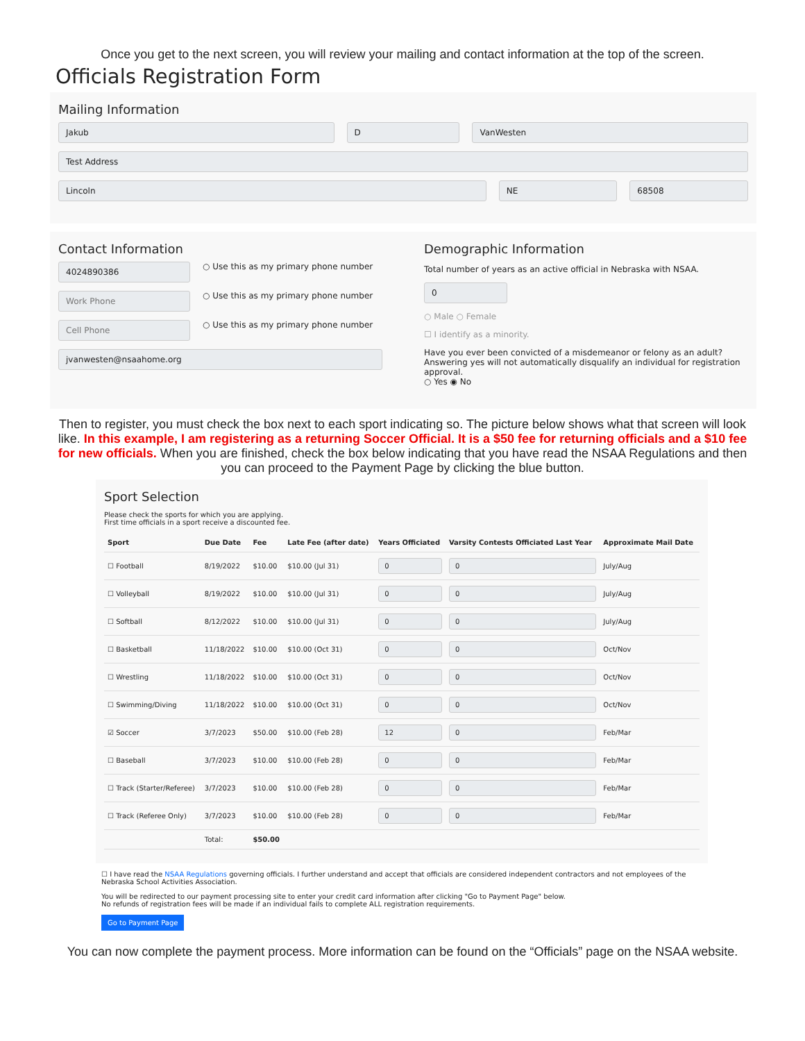Once you get to the next screen, you will review your mailing and contact information at the top of the screen.
Officials Registration Form
Mailing Information
Jakub D VanWesten
Test Address
Lincoln NE 68508
Contact Information
4024890386
○ Use this as my primary phone number
Work Phone
○ Use this as my primary phone number
Cell Phone
○ Use this as my primary phone number
jvanwesten@nsaahome.org
Demographic Information
Total number of years as an active official in Nebraska with NSAA.
0
○ Male ○ Female
☐ I identify as a minority.
Have you ever been convicted of a misdemeanor or felony as an adult? Answering yes will not automatically disqualify an individual for registration approval.
○ Yes ◉ No
Then to register, you must check the box next to each sport indicating so. The picture below shows what that screen will look like. In this example, I am registering as a returning Soccer Official. It is a $50 fee for returning officials and a $10 fee for new officials. When you are finished, check the box below indicating that you have read the NSAA Regulations and then you can proceed to the Payment Page by clicking the blue button.
Sport Selection
Please check the sports for which you are applying.
First time officials in a sport receive a discounted fee.
| Sport | Due Date | Fee | Late Fee (after date) | Years Officiated | Varsity Contests Officiated Last Year | Approximate Mail Date |
| --- | --- | --- | --- | --- | --- | --- |
| ☐ Football | 8/19/2022 | $10.00 | $10.00 (Jul 31) | 0 | 0 | July/Aug |
| ☐ Volleyball | 8/19/2022 | $10.00 | $10.00 (Jul 31) | 0 | 0 | July/Aug |
| ☐ Softball | 8/12/2022 | $10.00 | $10.00 (Jul 31) | 0 | 0 | July/Aug |
| ☐ Basketball | 11/18/2022 | $10.00 | $10.00 (Oct 31) | 0 | 0 | Oct/Nov |
| ☐ Wrestling | 11/18/2022 | $10.00 | $10.00 (Oct 31) | 0 | 0 | Oct/Nov |
| ☐ Swimming/Diving | 11/18/2022 | $10.00 | $10.00 (Oct 31) | 0 | 0 | Oct/Nov |
| ☑ Soccer | 3/7/2023 | $50.00 | $10.00 (Feb 28) | 12 | 0 | Feb/Mar |
| ☐ Baseball | 3/7/2023 | $10.00 | $10.00 (Feb 28) | 0 | 0 | Feb/Mar |
| ☐ Track (Starter/Referee) | 3/7/2023 | $10.00 | $10.00 (Feb 28) | 0 | 0 | Feb/Mar |
| ☐ Track (Referee Only) | 3/7/2023 | $10.00 | $10.00 (Feb 28) | 0 | 0 | Feb/Mar |
| | Total: | $50.00 | | | | |
☐ I have read the NSAA Regulations governing officials. I further understand and accept that officials are considered independent contractors and not employees of the Nebraska School Activities Association.
You will be redirected to our payment processing site to enter your credit card information after clicking "Go to Payment Page" below.
No refunds of registration fees will be made if an individual fails to complete ALL registration requirements.
Go to Payment Page
You can now complete the payment process. More information can be found on the “Officials” page on the NSAA website.